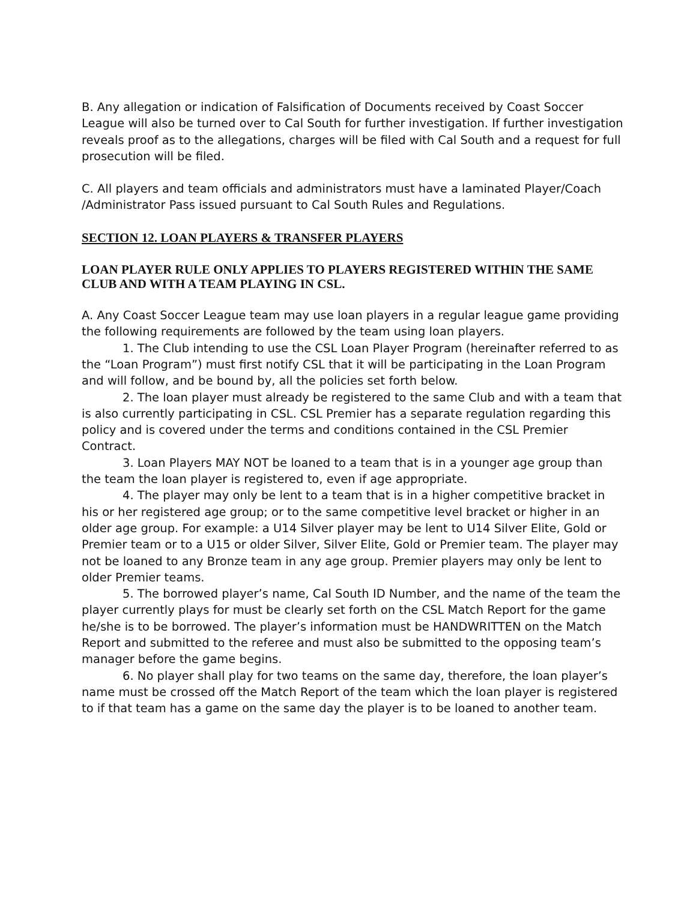B. Any allegation or indication of Falsification of Documents received by Coast Soccer League will also be turned over to Cal South for further investigation. If further investigation reveals proof as to the allegations, charges will be filed with Cal South and a request for full prosecution will be filed.
C. All players and team officials and administrators must have a laminated Player/Coach /Administrator Pass issued pursuant to Cal South Rules and Regulations.
SECTION 12. LOAN PLAYERS & TRANSFER PLAYERS
LOAN PLAYER RULE ONLY APPLIES TO PLAYERS REGISTERED WITHIN THE SAME CLUB AND WITH A TEAM PLAYING IN CSL.
A. Any Coast Soccer League team may use loan players in a regular league game providing the following requirements are followed by the team using loan players.
1. The Club intending to use the CSL Loan Player Program (hereinafter referred to as the “Loan Program”) must first notify CSL that it will be participating in the Loan Program and will follow, and be bound by, all the policies set forth below.
2. The loan player must already be registered to the same Club and with a team that is also currently participating in CSL. CSL Premier has a separate regulation regarding this policy and is covered under the terms and conditions contained in the CSL Premier Contract.
3. Loan Players MAY NOT be loaned to a team that is in a younger age group than the team the loan player is registered to, even if age appropriate.
4. The player may only be lent to a team that is in a higher competitive bracket in his or her registered age group; or to the same competitive level bracket or higher in an older age group. For example: a U14 Silver player may be lent to U14 Silver Elite, Gold or Premier team or to a U15 or older Silver, Silver Elite, Gold or Premier team. The player may not be loaned to any Bronze team in any age group. Premier players may only be lent to older Premier teams.
5. The borrowed player’s name, Cal South ID Number, and the name of the team the player currently plays for must be clearly set forth on the CSL Match Report for the game he/she is to be borrowed. The player’s information must be HANDWRITTEN on the Match Report and submitted to the referee and must also be submitted to the opposing team’s manager before the game begins.
6. No player shall play for two teams on the same day, therefore, the loan player’s name must be crossed off the Match Report of the team which the loan player is registered to if that team has a game on the same day the player is to be loaned to another team.